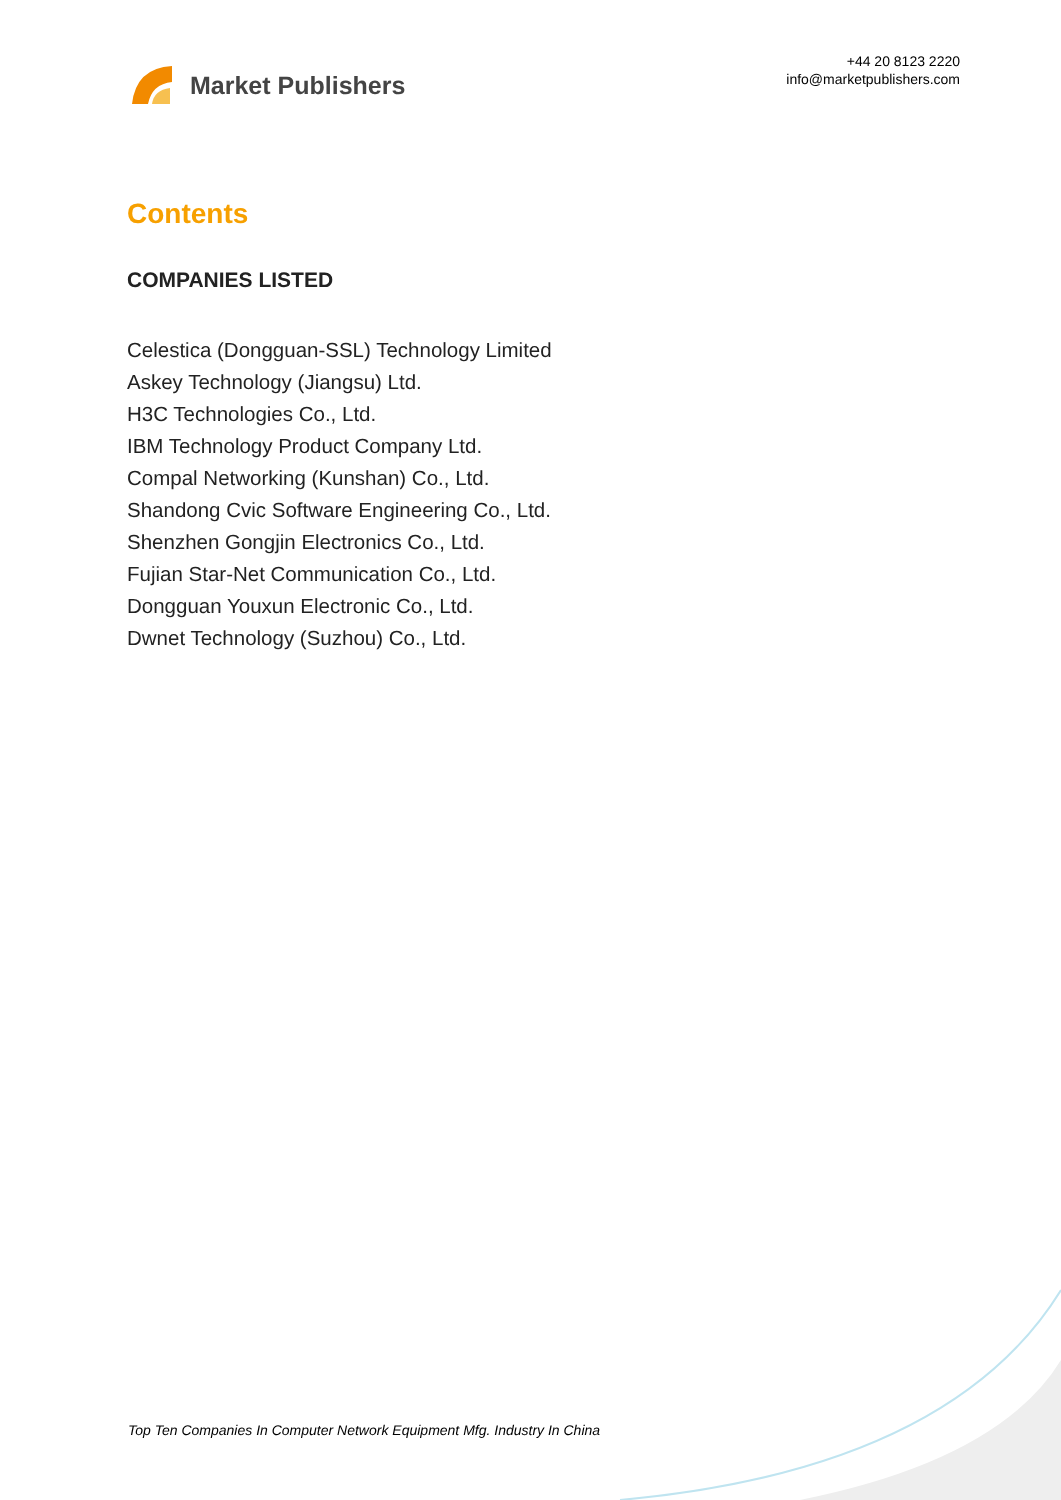Market Publishers
+44 20 8123 2220
info@marketpublishers.com
Contents
COMPANIES LISTED
Celestica (Dongguan-SSL) Technology Limited
Askey Technology (Jiangsu) Ltd.
H3C Technologies Co., Ltd.
IBM Technology Product Company Ltd.
Compal Networking (Kunshan) Co., Ltd.
Shandong Cvic Software Engineering Co., Ltd.
Shenzhen Gongjin Electronics Co., Ltd.
Fujian Star-Net Communication Co., Ltd.
Dongguan Youxun Electronic Co., Ltd.
Dwnet Technology (Suzhou) Co., Ltd.
Top Ten Companies In Computer Network Equipment Mfg. Industry In China